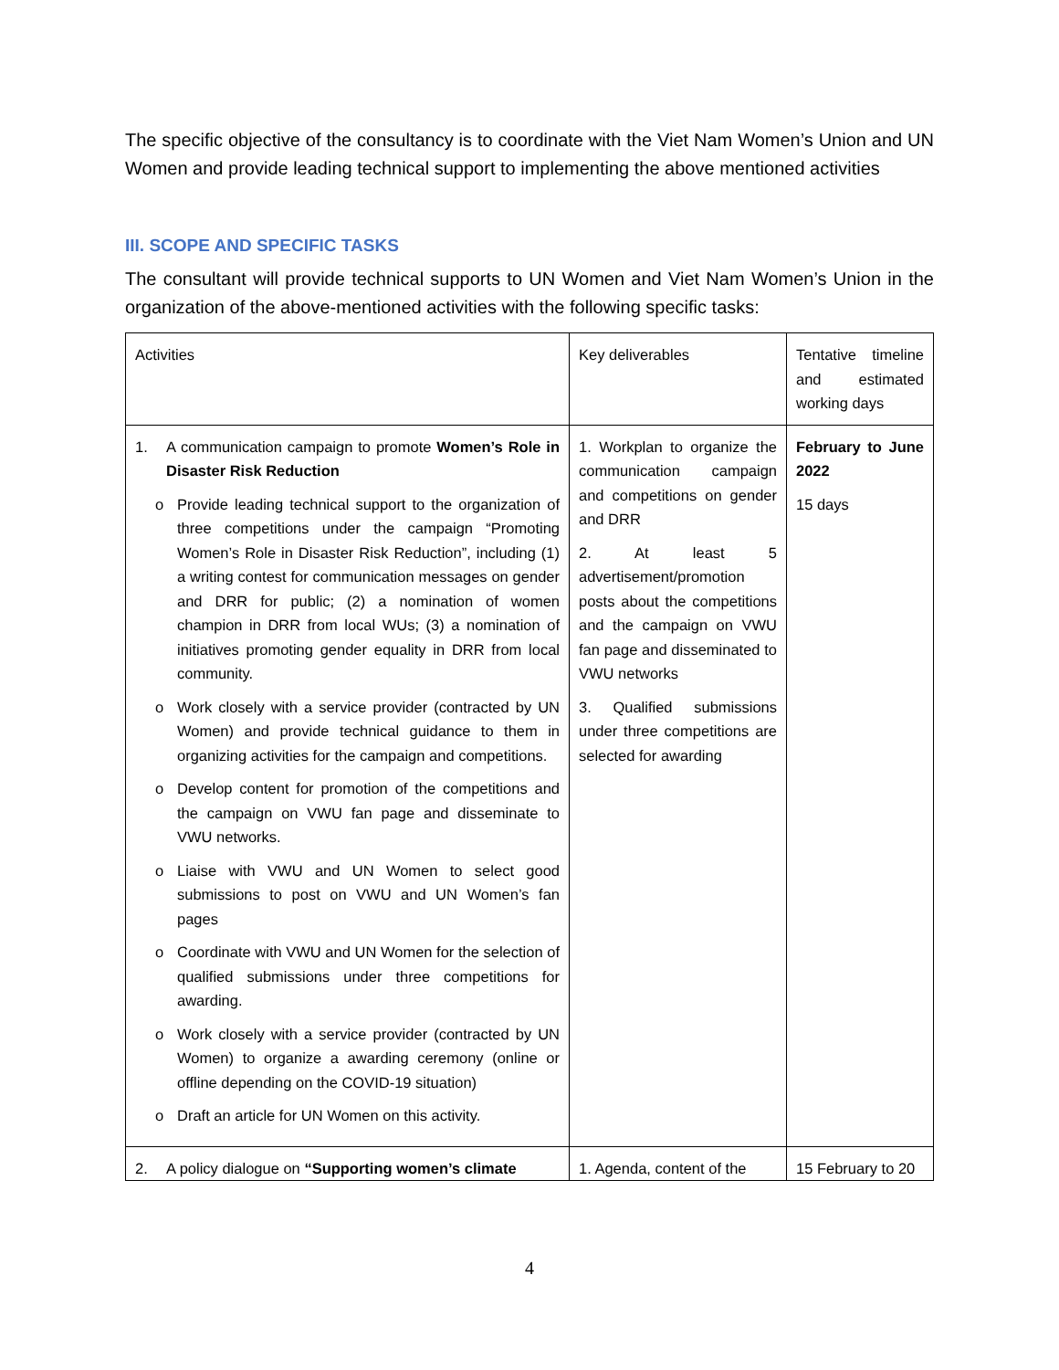The specific objective of the consultancy is to coordinate with the Viet Nam Women’s Union and UN Women and provide leading technical support to implementing the above mentioned activities
III. SCOPE AND SPECIFIC TASKS
The consultant will provide technical supports to UN Women and Viet Nam Women’s Union in the organization of the above-mentioned activities with the following specific tasks:
| Activities | Key deliverables | Tentative timeline and estimated working days |
| 1. A communication campaign to promote Women’s Role in Disaster Risk Reduction o Provide leading technical support to the organization of three competitions under the campaign “Promoting Women’s Role in Disaster Risk Reduction”, including (1) a writing contest for communication messages on gender and DRR for public; (2) a nomination of women champion in DRR from local WUs; (3) a nomination of initiatives promoting gender equality in DRR from local community. o Work closely with a service provider (contracted by UN Women) and provide technical guidance to them in organizing activities for the campaign and competitions. o Develop content for promotion of the competitions and the campaign on VWU fan page and disseminate to VWU networks. o Liaise with VWU and UN Women to select good submissions to post on VWU and UN Women’s fan pages o Coordinate with VWU and UN Women for the selection of qualified submissions under three competitions for awarding. o Work closely with a service provider (contracted by UN Women) to organize a awarding ceremony (online or offline depending on the COVID-19 situation) o Draft an article for UN Women on this activity. | 1. Workplan to organize the communication campaign and competitions on gender and DRR 2. At least 5 advertisement/promotion posts about the competitions and the campaign on VWU fan page and disseminated to VWU networks 3. Qualified submissions under three competitions are selected for awarding | February to June 2022 15 days |
| 2. A policy dialogue on “Supporting women’s climate | 1. Agenda, content of the | 15 February to 20 |
4